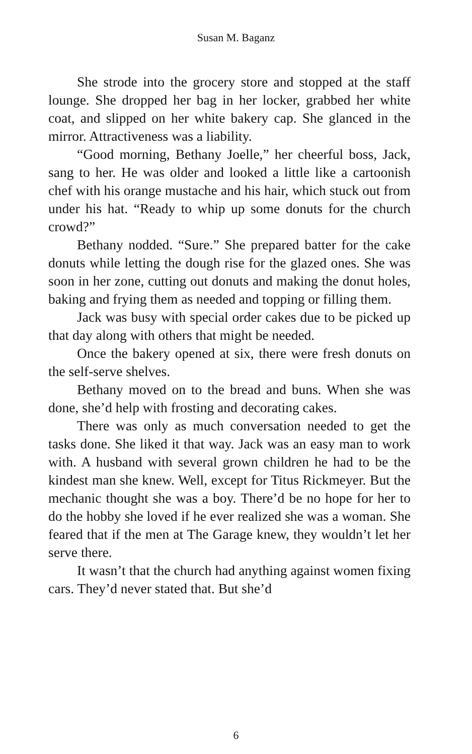Susan M. Baganz
She strode into the grocery store and stopped at the staff lounge. She dropped her bag in her locker, grabbed her white coat, and slipped on her white bakery cap. She glanced in the mirror. Attractiveness was a liability.
“Good morning, Bethany Joelle,” her cheerful boss, Jack, sang to her. He was older and looked a little like a cartoonish chef with his orange mustache and his hair, which stuck out from under his hat. “Ready to whip up some donuts for the church crowd?”
Bethany nodded. “Sure.” She prepared batter for the cake donuts while letting the dough rise for the glazed ones. She was soon in her zone, cutting out donuts and making the donut holes, baking and frying them as needed and topping or filling them.
Jack was busy with special order cakes due to be picked up that day along with others that might be needed.
Once the bakery opened at six, there were fresh donuts on the self-serve shelves.
Bethany moved on to the bread and buns. When she was done, she’d help with frosting and decorating cakes.
There was only as much conversation needed to get the tasks done. She liked it that way. Jack was an easy man to work with. A husband with several grown children he had to be the kindest man she knew. Well, except for Titus Rickmeyer. But the mechanic thought she was a boy. There’d be no hope for her to do the hobby she loved if he ever realized she was a woman. She feared that if the men at The Garage knew, they wouldn’t let her serve there.
It wasn’t that the church had anything against women fixing cars. They’d never stated that. But she’d
6